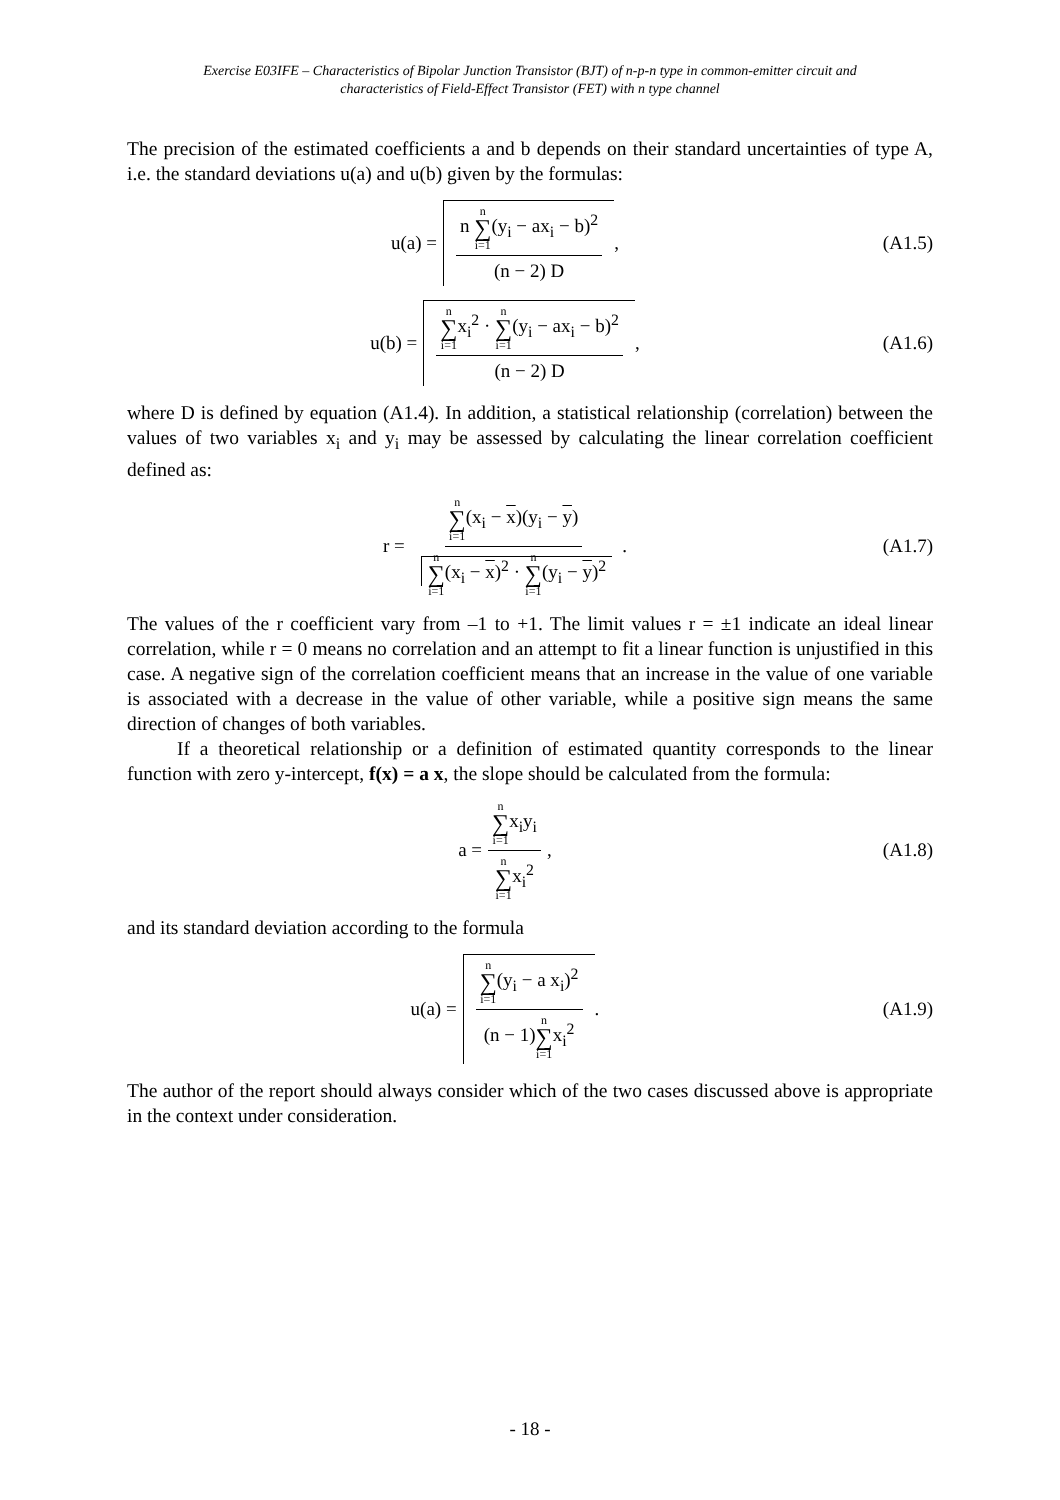Exercise E03IFE – Characteristics of Bipolar Junction Transistor (BJT) of n-p-n type in common-emitter circuit and
characteristics of Field-Effect Transistor (FET) with n type channel
The precision of the estimated coefficients a and b depends on their standard uncertainties of type A, i.e. the standard deviations u(a) and u(b) given by the formulas:
u(a) = n n ∑ i=1(y<sub>i</sub> − ax<sub>i</sub> − b)<sup>2</sup> (n − 2) D ,
(A1.5)
u(b) = n ∑ i=1x<sub>i</sub><sup>2</sup> · n ∑ i=1(y<sub>i</sub> − ax<sub>i</sub> − b)<sup>2</sup> (n − 2) D ,
(A1.6)
where D is defined by equation (A1.4). In addition, a statistical relationship (correlation) between the values of two variables x<sub>i</sub> and y<sub>i</sub> may be assessed by calculating the linear correlation coefficient defined as:
r = n ∑ i=1(x<sub>i</sub> − x)(y<sub>i</sub> − y) n ∑ i=1(x<sub>i</sub> − x)<sup>2</sup> · n ∑ i=1(y<sub>i</sub> − y)<sup>2</sup> .
(A1.7)
The values of the r coefficient vary from –1 to +1. The limit values r = ±1 indicate an ideal linear correlation, while r = 0 means no correlation and an attempt to fit a linear function is unjustified in this case. A negative sign of the correlation coefficient means that an increase in the value of one variable is associated with a decrease in the value of other variable, while a positive sign means the same direction of changes of both variables.
If a theoretical relationship or a definition of estimated quantity corresponds to the linear function with zero y-intercept, f(x) = a x, the slope should be calculated from the formula:
a = n ∑ i=1x<sub>i</sub>y<sub>i</sub> n ∑ i=1x<sub>i</sub><sup>2</sup> , (A1.8)
and its standard deviation according to the formula
u(a) = n ∑ i=1(y<sub>i</sub> − a x<sub>i</sub>)<sup>2</sup> (n − 1)n ∑ i=1x<sub>i</sub><sup>2</sup> .
(A1.9)
The author of the report should always consider which of the two cases discussed above is appropriate in the context under consideration.
- 18 -